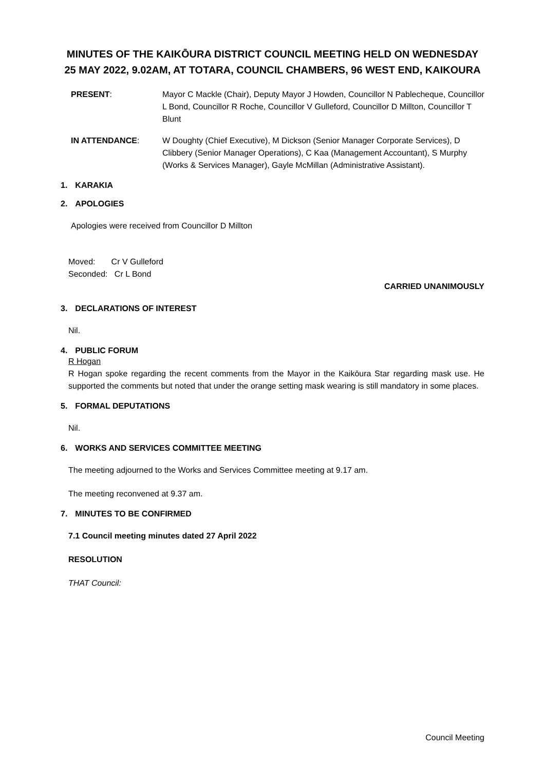MINUTES OF THE KAIKŌURA DISTRICT COUNCIL MEETING HELD ON WEDNESDAY 25 MAY 2022, 9.02AM, AT TOTARA, COUNCIL CHAMBERS, 96 WEST END, KAIKOURA
PRESENT: Mayor C Mackle (Chair), Deputy Mayor J Howden, Councillor N Pablecheque, Councillor L Bond, Councillor R Roche, Councillor V Gulleford, Councillor D Millton, Councillor T Blunt
IN ATTENDANCE: W Doughty (Chief Executive), M Dickson (Senior Manager Corporate Services), D Clibbery (Senior Manager Operations), C Kaa (Management Accountant), S Murphy (Works & Services Manager), Gayle McMillan (Administrative Assistant).
1. KARAKIA
2. APOLOGIES
Apologies were received from Councillor D Millton
Moved: Cr V Gulleford
Seconded: Cr L Bond
CARRIED UNANIMOUSLY
3. DECLARATIONS OF INTEREST
Nil.
4. PUBLIC FORUM
R Hogan
R Hogan spoke regarding the recent comments from the Mayor in the Kaikōura Star regarding mask use. He supported the comments but noted that under the orange setting mask wearing is still mandatory in some places.
5. FORMAL DEPUTATIONS
Nil.
6. WORKS AND SERVICES COMMITTEE MEETING
The meeting adjourned to the Works and Services Committee meeting at 9.17 am.
The meeting reconvened at 9.37 am.
7. MINUTES TO BE CONFIRMED
7.1 Council meeting minutes dated 27 April 2022
RESOLUTION
THAT Council:
Council Meeting